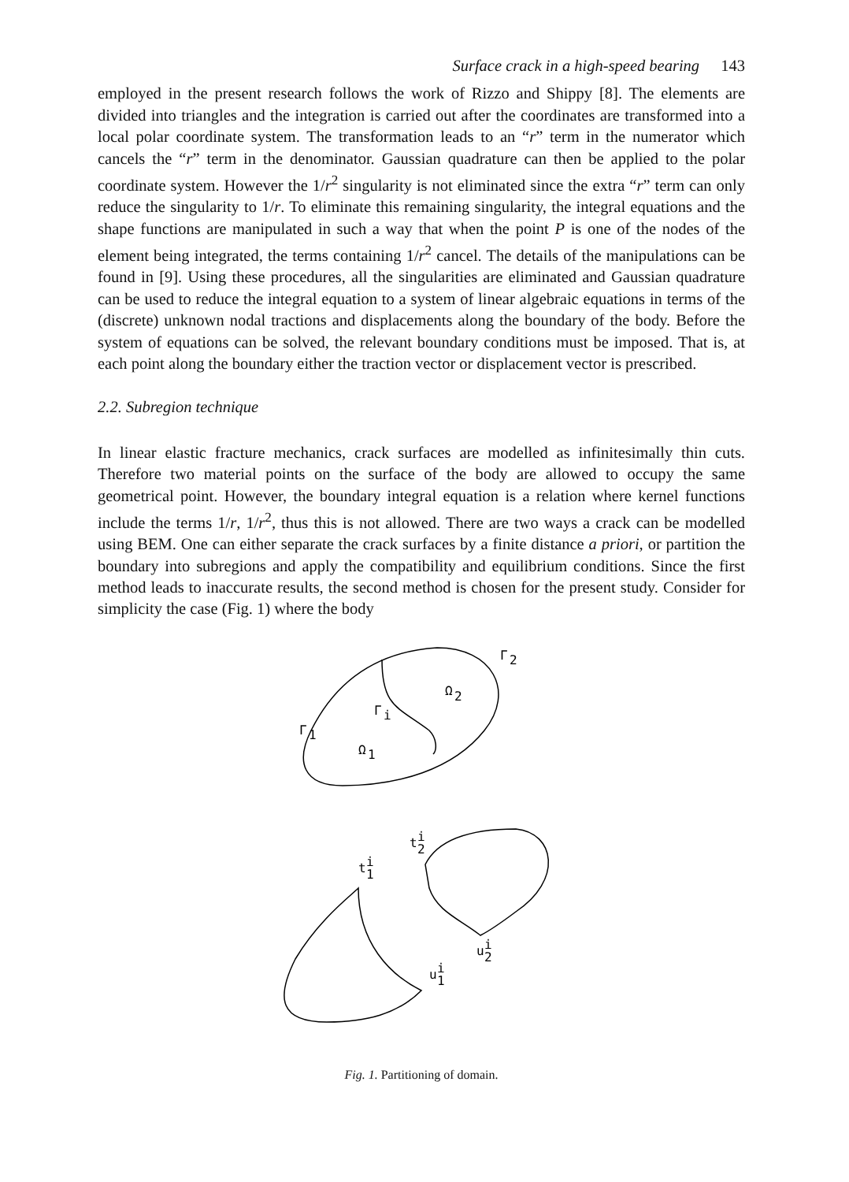Surface crack in a high-speed bearing 143
employed in the present research follows the work of Rizzo and Shippy [8]. The elements are divided into triangles and the integration is carried out after the coordinates are transformed into a local polar coordinate system. The transformation leads to an “r” term in the numerator which cancels the “r” term in the denominator. Gaussian quadrature can then be applied to the polar coordinate system. However the 1/r<sup>2</sup> singularity is not eliminated since the extra “r” term can only reduce the singularity to 1/r. To eliminate this remaining singularity, the integral equations and the shape functions are manipulated in such a way that when the point P is one of the nodes of the element being integrated, the terms containing 1/r<sup>2</sup> cancel. The details of the manipulations can be found in [9]. Using these procedures, all the singularities are eliminated and Gaussian quadrature can be used to reduce the integral equation to a system of linear algebraic equations in terms of the (discrete) unknown nodal tractions and displacements along the boundary of the body. Before the system of equations can be solved, the relevant boundary conditions must be imposed. That is, at each point along the boundary either the traction vector or displacement vector is prescribed.
2.2. Subregion technique
In linear elastic fracture mechanics, crack surfaces are modelled as infinitesimally thin cuts. Therefore two material points on the surface of the body are allowed to occupy the same geometrical point. However, the boundary integral equation is a relation where kernel functions include the terms 1/r, 1/r<sup>2</sup>, thus this is not allowed. There are two ways a crack can be modelled using BEM. One can either separate the crack surfaces by a finite distance a priori, or partition the boundary into subregions and apply the compatibility and equilibrium conditions. Since the first method leads to inaccurate results, the second method is chosen for the present study. Consider for simplicity the case (Fig. 1) where the body
Γ
2
Ω
2
Γ
i
Γ
1
Ω
1
t
i
1
t
i
2
u
i
2
u
i
1
Fig. 1. Partitioning of domain.